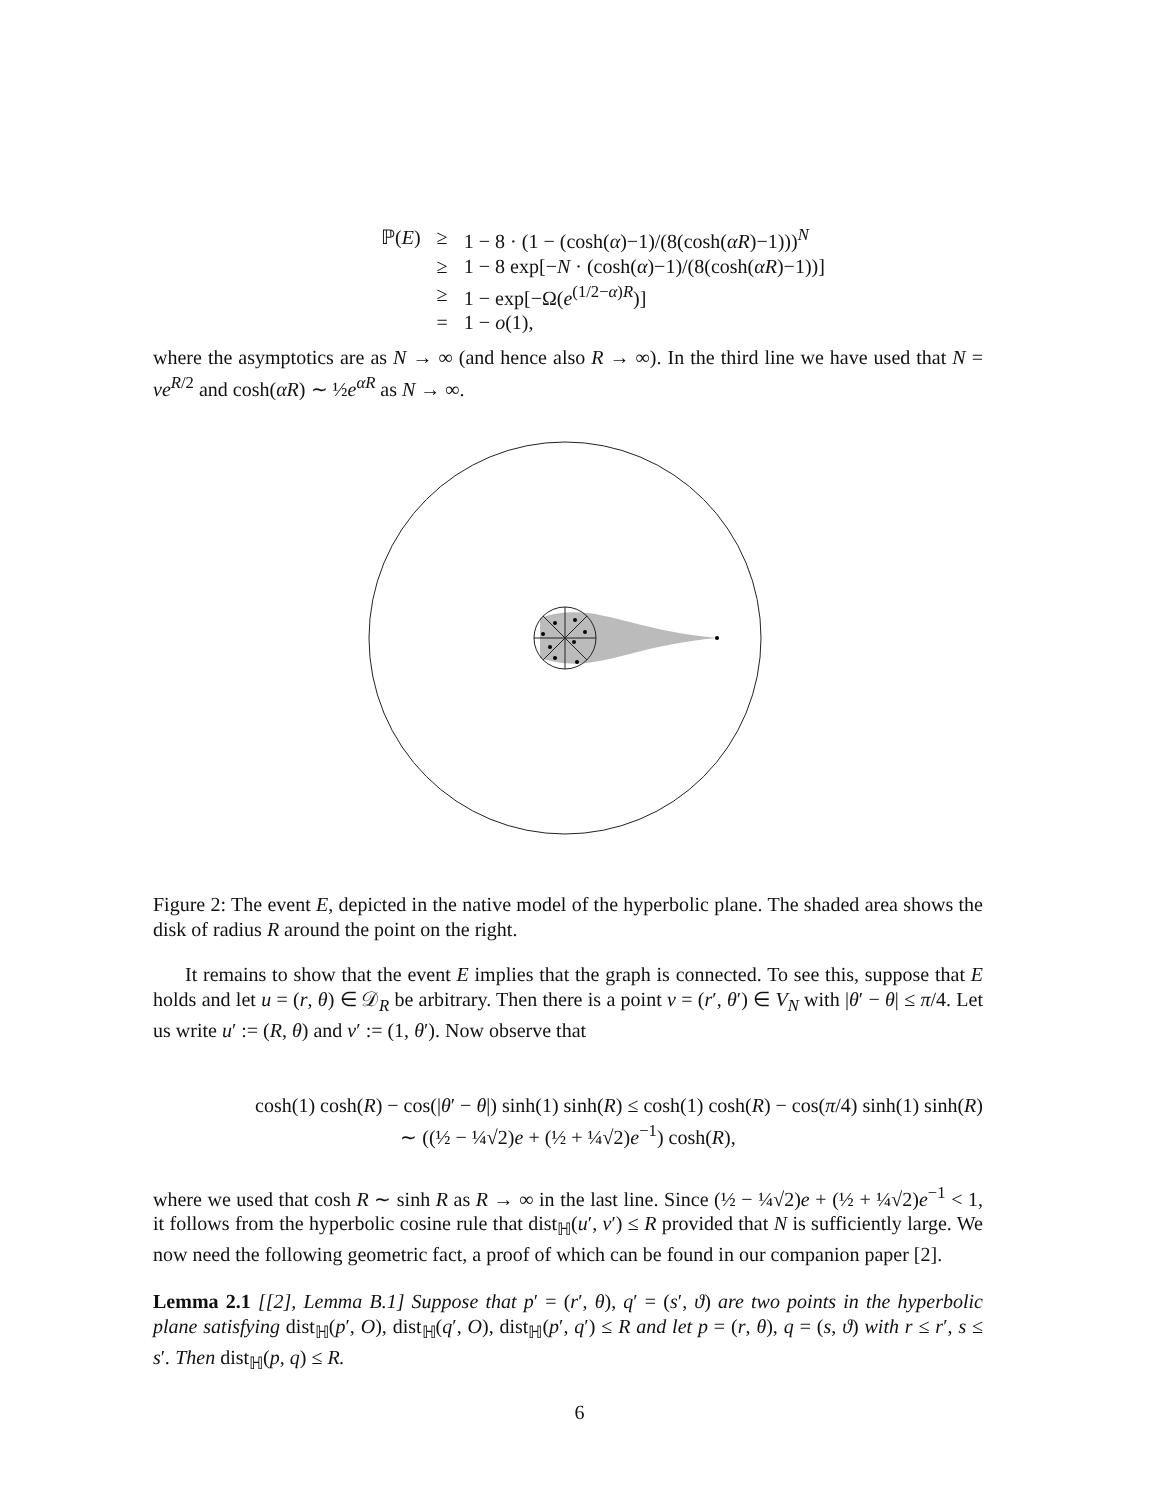| ℙ( E ) | ≥ | 1 − 8 · (1 − (cosh( α )−1)/(8(cosh( αR )−1)))<sup>N</sup> |
| | ≥ | 1 − 8 exp[− N · (cosh( α )−1)/(8(cosh( αR )−1))] |
| | ≥ | 1 − exp[−Ω( e<sup>(1/2−α)R</sup>)] |
| | = | 1 − o (1), |
where the asymptotics are as N → ∞ (and hence also R → ∞). In the third line we have used that N = νe<sup>R/2</sup> and cosh(αR) ∼ ½e<sup>αR</sup> as N → ∞.
Figure 2: The event E, depicted in the native model of the hyperbolic plane. The shaded area shows the disk of radius R around the point on the right.
It remains to show that the event E implies that the graph is connected. To see this, suppose that E holds and let u = (r, θ) ∈ 𝒟<sub>R</sub> be arbitrary. Then there is a point v = (r′, θ′) ∈ V<sub>N</sub> with |θ′ − θ| ≤ π/4. Let us write u′ := (R, θ) and v′ := (1, θ′). Now observe that
cosh(1) cosh(R) − cos(|θ′ − θ|) sinh(1) sinh(R) ≤ cosh(1) cosh(R) − cos(π/4) sinh(1) sinh(R)
∼ ((½ − ¼√2)e + (½ + ¼√2)e<sup>−1</sup>) cosh(R),
where we used that cosh R ∼ sinh R as R → ∞ in the last line. Since (½ − ¼√2)e + (½ + ¼√2)e<sup>−1</sup> < 1, it follows from the hyperbolic cosine rule that dist<sub>ℍ</sub>(u′, v′) ≤ R provided that N is sufficiently large. We now need the following geometric fact, a proof of which can be found in our companion paper [2].
Lemma 2.1 [[2], Lemma B.1] Suppose that p′ = (r′, θ), q′ = (s′, ϑ) are two points in the hyperbolic plane satisfying dist<sub>ℍ</sub>(p′, O), dist<sub>ℍ</sub>(q′, O), dist<sub>ℍ</sub>(p′, q′) ≤ R and let p = (r, θ), q = (s, ϑ) with r ≤ r′, s ≤ s′. Then dist<sub>ℍ</sub>(p, q) ≤ R.
6